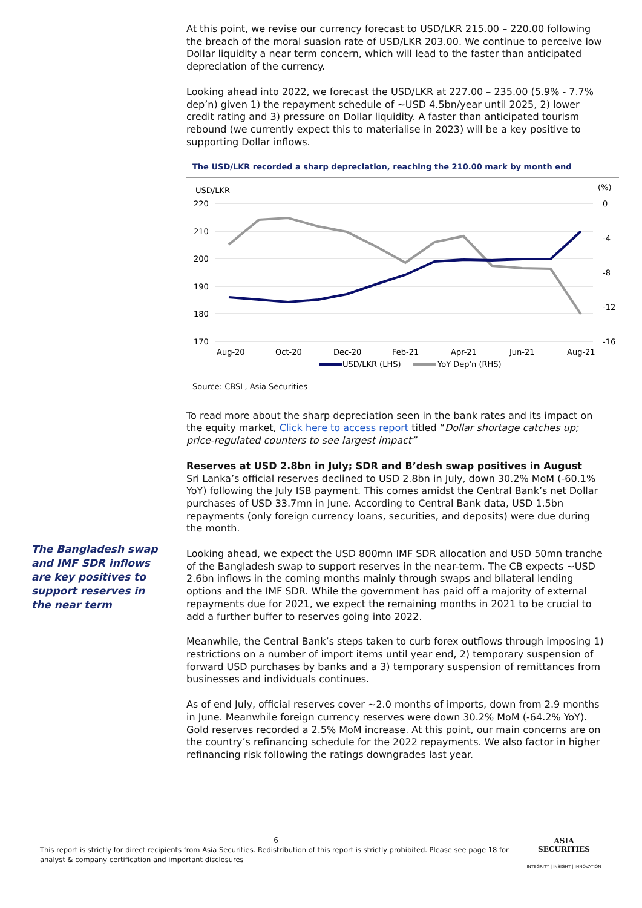At this point, we revise our currency forecast to USD/LKR 215.00 – 220.00 following the breach of the moral suasion rate of USD/LKR 203.00. We continue to perceive low Dollar liquidity a near term concern, which will lead to the faster than anticipated depreciation of the currency.
Looking ahead into 2022, we forecast the USD/LKR at 227.00 – 235.00 (5.9% - 7.7% dep’n) given 1) the repayment schedule of ~USD 4.5bn/year until 2025, 2) lower credit rating and 3) pressure on Dollar liquidity. A faster than anticipated tourism rebound (we currently expect this to materialise in 2023) will be a key positive to supporting Dollar inflows.
The USD/LKR recorded a sharp depreciation, reaching the 210.00 mark by month end
USD/LKR
(%)
220
210
200
190
180
170
0
-4
-8
-12
-16
Aug-20
Oct-20
Dec-20
Feb-21
Apr-21
Jun-21
Aug-21
USD/LKR (LHS)
YoY Dep'n (RHS)
Source: CBSL, Asia Securities
To read more about the sharp depreciation seen in the bank rates and its impact on the equity market, Click here to access report titled “Dollar shortage catches up; price-regulated counters to see largest impact”
Reserves at USD 2.8bn in July; SDR and B’desh swap positives in August
Sri Lanka’s official reserves declined to USD 2.8bn in July, down 30.2% MoM (-60.1% YoY) following the July ISB payment. This comes amidst the Central Bank’s net Dollar purchases of USD 33.7mn in June. According to Central Bank data, USD 1.5bn repayments (only foreign currency loans, securities, and deposits) were due during the month.
Looking ahead, we expect the USD 800mn IMF SDR allocation and USD 50mn tranche of the Bangladesh swap to support reserves in the near-term. The CB expects ~USD 2.6bn inflows in the coming months mainly through swaps and bilateral lending options and the IMF SDR. While the government has paid off a majority of external repayments due for 2021, we expect the remaining months in 2021 to be crucial to add a further buffer to reserves going into 2022.
Meanwhile, the Central Bank’s steps taken to curb forex outflows through imposing 1) restrictions on a number of import items until year end, 2) temporary suspension of forward USD purchases by banks and a 3) temporary suspension of remittances from businesses and individuals continues.
As of end July, official reserves cover ~2.0 months of imports, down from 2.9 months in June. Meanwhile foreign currency reserves were down 30.2% MoM (-64.2% YoY). Gold reserves recorded a 2.5% MoM increase. At this point, our main concerns are on the country’s refinancing schedule for the 2022 repayments. We also factor in higher refinancing risk following the ratings downgrades last year.
The Bangladesh swap and IMF SDR inflows are key positives to support reserves in the near term
6
This report is strictly for direct recipients from Asia Securities. Redistribution of this report is strictly prohibited. Please see page 18 for analyst & company certification and important disclosures
ASIA
SECURITIES
INTEGRITY | INSIGHT | INNOVATION